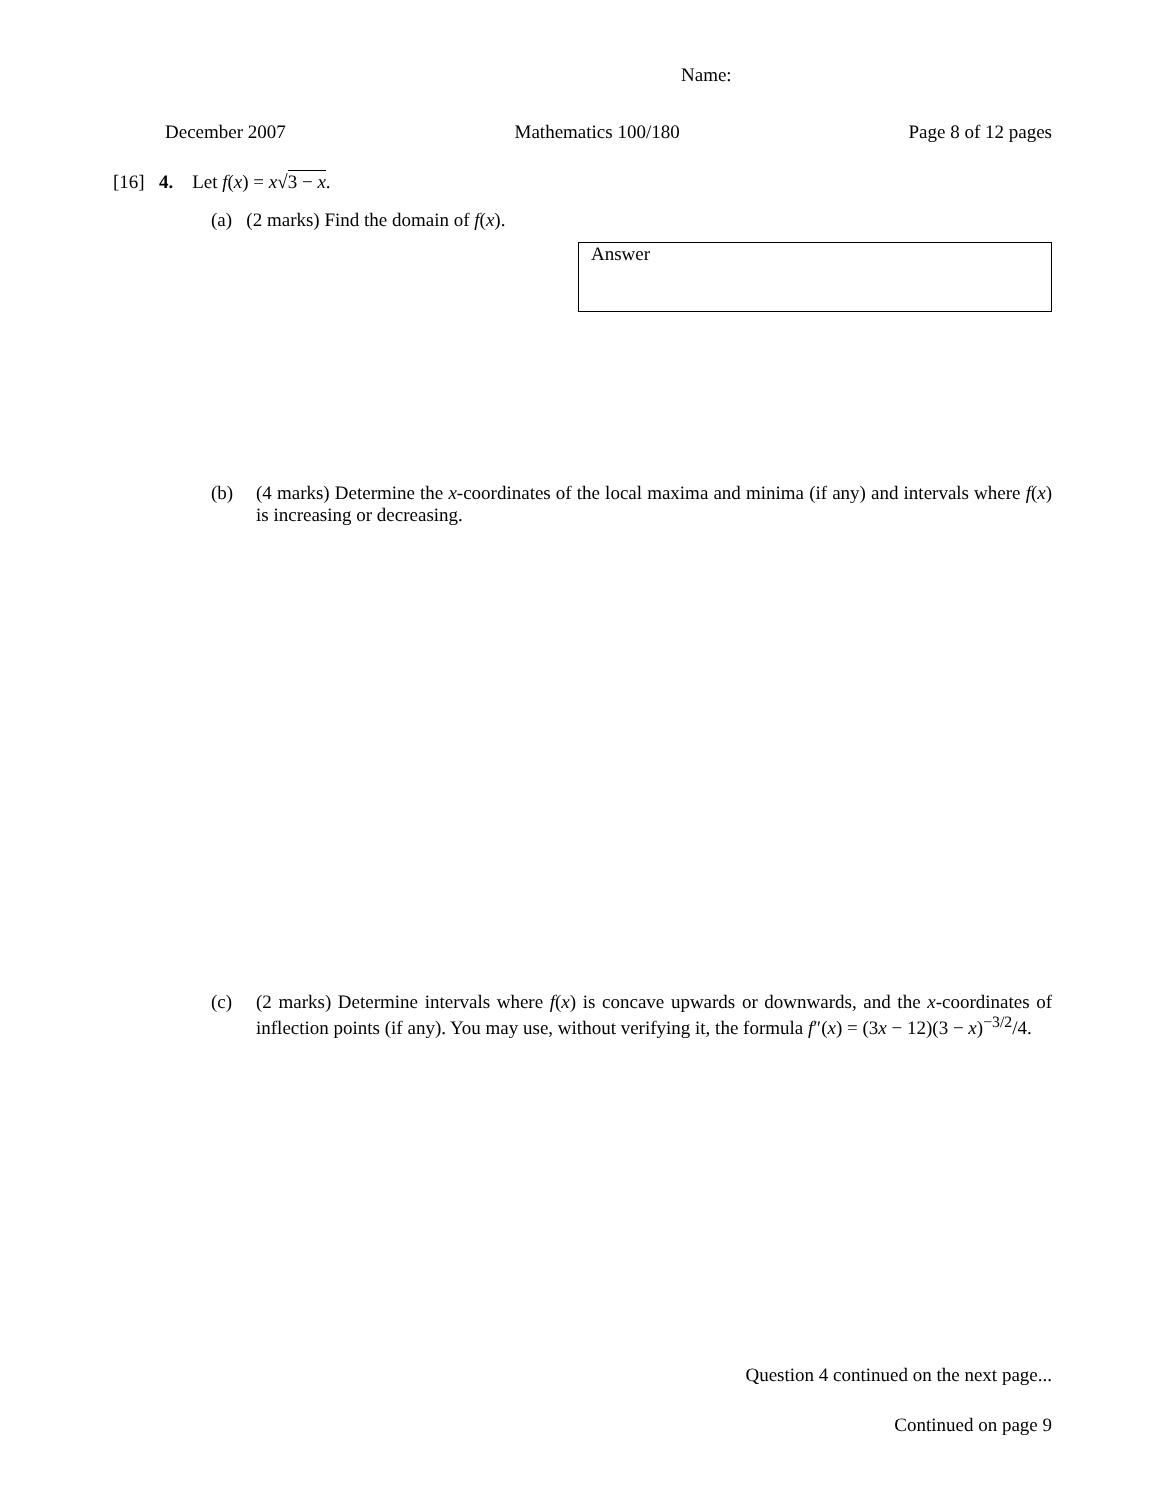Name:
December 2007 Mathematics 100/180 Page 8 of 12 pages
[16] 4. Let f(x) = x√3 − x.
(a) (2 marks) Find the domain of f(x).
Answer
(b) (4 marks) Determine the x-coordinates of the local maxima and minima (if any) and intervals where f(x) is increasing or decreasing.
(c) (2 marks) Determine intervals where f(x) is concave upwards or downwards, and the x-coordinates of inflection points (if any). You may use, without verifying it, the formula f″(x) = (3x − 12)(3 − x)<sup>−3/2</sup>/4.
Question 4 continued on the next page...
Continued on page 9